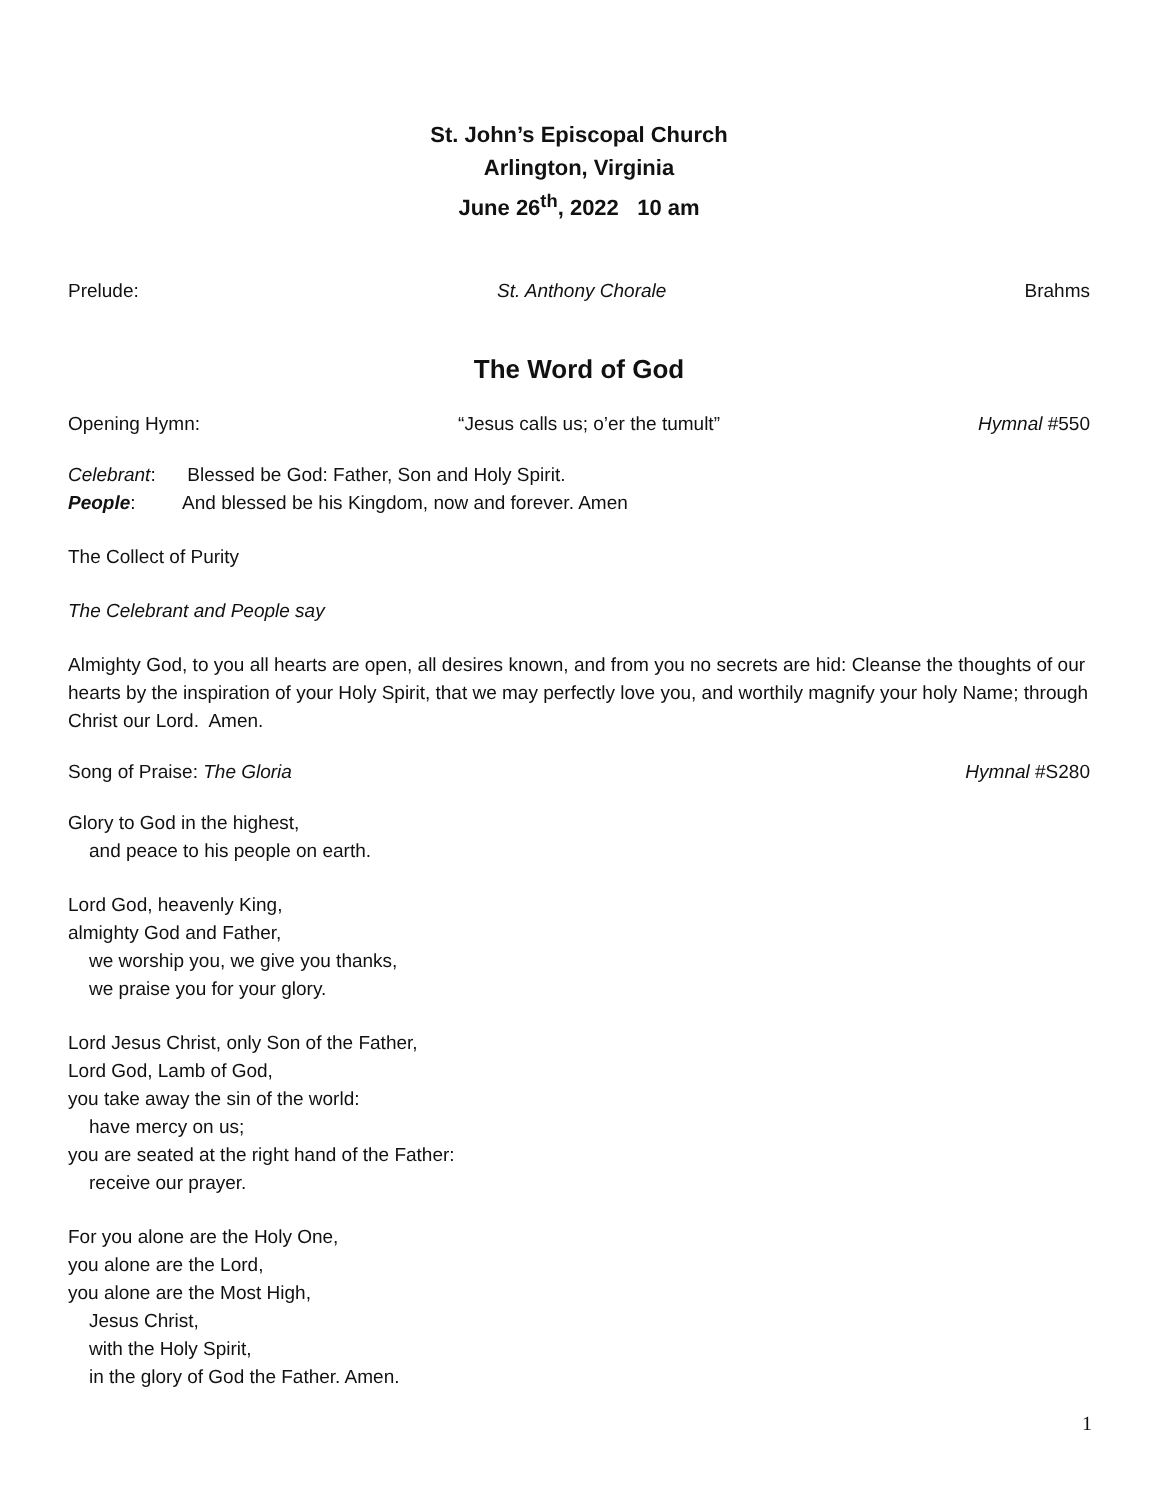St. John’s Episcopal Church
Arlington, Virginia
June 26<sup>th</sup>, 2022 10 am
Prelude: St. Anthony Chorale Brahms
The Word of God
Opening Hymn: “Jesus calls us; o’er the tumult” Hymnal #550
Celebrant: Blessed be God: Father, Son and Holy Spirit.
People: And blessed be his Kingdom, now and forever. Amen
The Collect of Purity
The Celebrant and People say
Almighty God, to you all hearts are open, all desires known, and from you no secrets are hid: Cleanse the thoughts of our hearts by the inspiration of your Holy Spirit, that we may perfectly love you, and worthily magnify your holy Name; through Christ our Lord. Amen.
Song of Praise: The Gloria Hymnal #S280
Glory to God in the highest,
and peace to his people on earth.
Lord God, heavenly King,
almighty God and Father,
we worship you, we give you thanks,
we praise you for your glory.
Lord Jesus Christ, only Son of the Father,
Lord God, Lamb of God,
you take away the sin of the world:
have mercy on us;
you are seated at the right hand of the Father:
receive our prayer.
For you alone are the Holy One,
you alone are the Lord,
you alone are the Most High,
Jesus Christ,
with the Holy Spirit,
in the glory of God the Father. Amen.
1